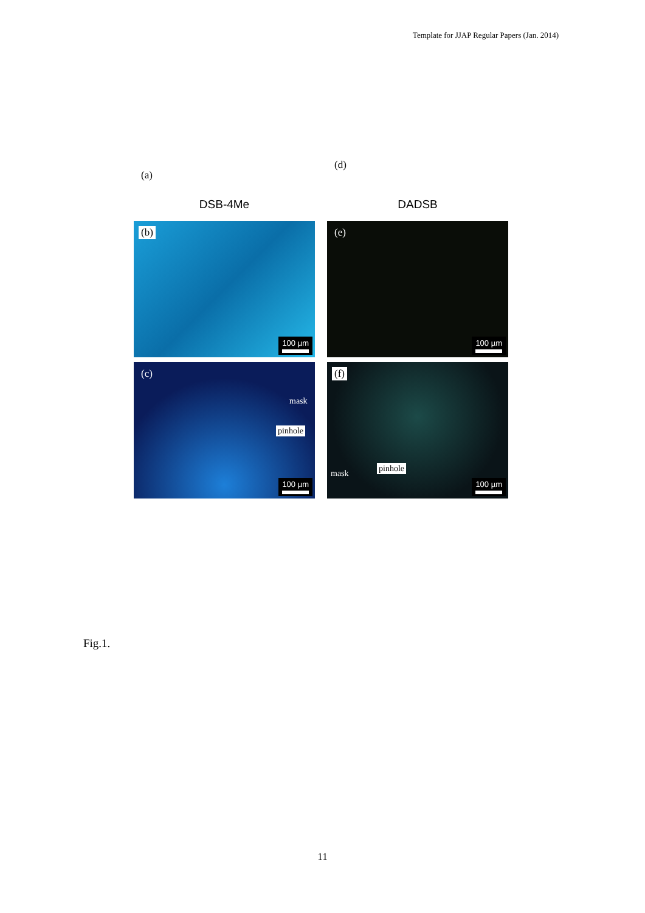Template for JJAP Regular Papers (Jan. 2014)
(a)
DSB-4Me
(d)
DADSB
(b)
100 µm
(e)
100 µm
(c)
mask
pinhole
100 µm
(f)
mask
pinhole
100 µm
Fig.1.
11